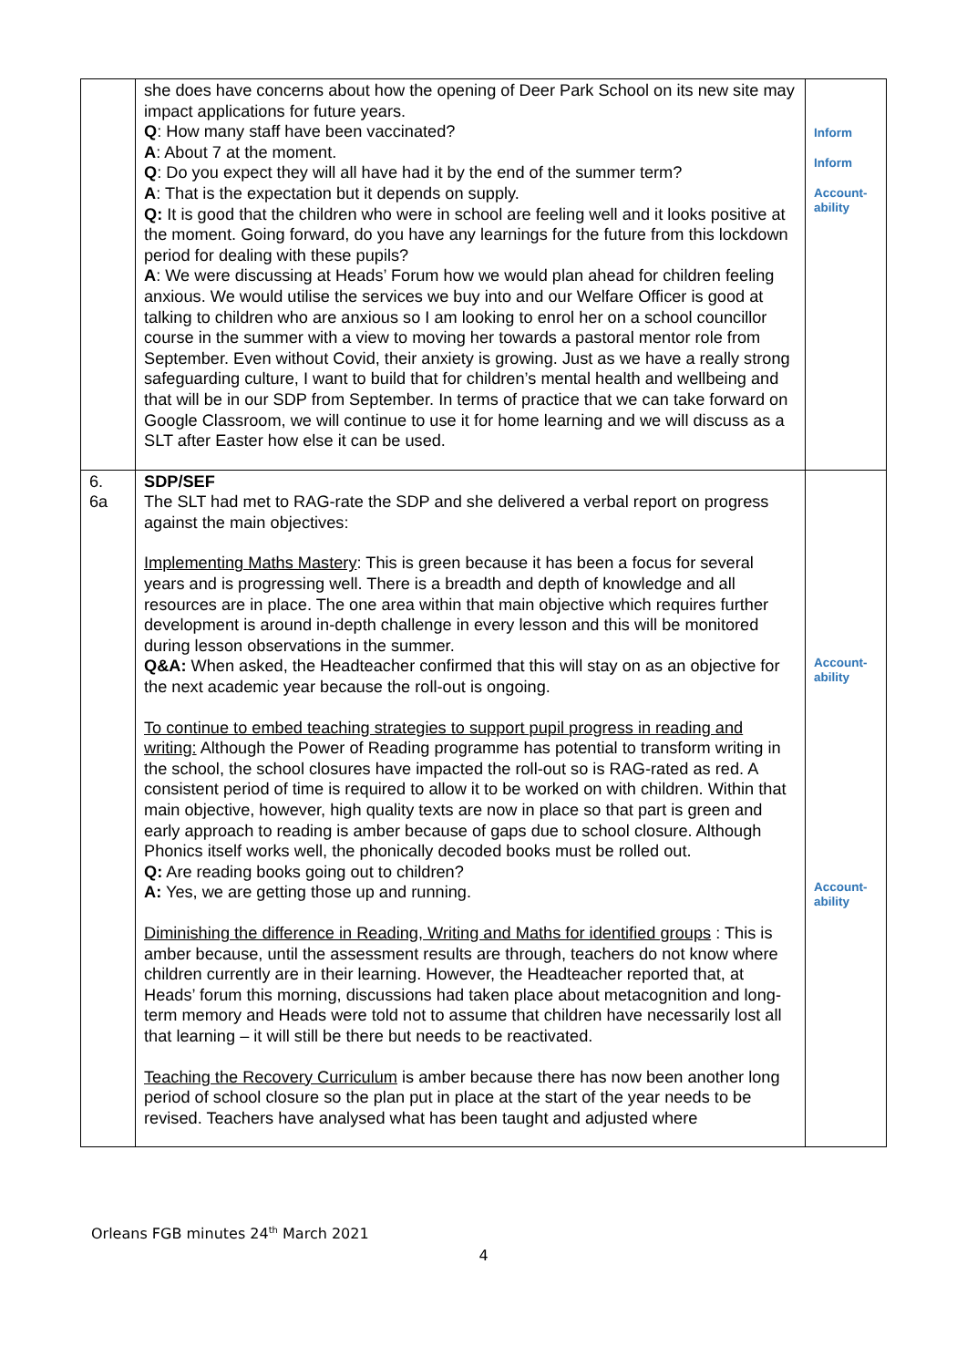| | she does have concerns about how the opening of Deer Park School on its new site may impact applications for future years. Q : How many staff have been vaccinated? A : About 7 at the moment. Q : Do you expect they will all have had it by the end of the summer term? A : That is the expectation but it depends on supply. Q: It is good that the children who were in school are feeling well and it looks positive at the moment. Going forward, do you have any learnings for the future from this lockdown period for dealing with these pupils? A : We were discussing at Heads’ Forum how we would plan ahead for children feeling anxious. We would utilise the services we buy into and our Welfare Officer is good at talking to children who are anxious so I am looking to enrol her on a school councillor course in the summer with a view to moving her towards a pastoral mentor role from September. Even without Covid, their anxiety is growing. Just as we have a really strong safeguarding culture, I want to build that for children’s mental health and wellbeing and that will be in our SDP from September. In terms of practice that we can take forward on Google Classroom, we will continue to use it for home learning and we will discuss as a SLT after Easter how else it can be used. | Inform Inform Account- ability |
| 6. 6a | SDP/SEF The SLT had met to RAG-rate the SDP and she delivered a verbal report on progress against the main objectives: Implementing Maths Mastery : This is green because it has been a focus for several years and is progressing well. There is a breadth and depth of knowledge and all resources are in place. The one area within that main objective which requires further development is around in-depth challenge in every lesson and this will be monitored during lesson observations in the summer. Q&A: When asked, the Headteacher confirmed that this will stay on as an objective for the next academic year because the roll-out is ongoing. To continue to embed teaching strategies to support pupil progress in reading and writing: Although the Power of Reading programme has potential to transform writing in the school, the school closures have impacted the roll-out so is RAG-rated as red. A consistent period of time is required to allow it to be worked on with children. Within that main objective, however, high quality texts are now in place so that part is green and early approach to reading is amber because of gaps due to school closure. Although Phonics itself works well, the phonically decoded books must be rolled out. Q: Are reading books going out to children? A: Yes, we are getting those up and running. Diminishing the difference in Reading, Writing and Maths for identified groups : This is amber because, until the assessment results are through, teachers do not know where children currently are in their learning. However, the Headteacher reported that, at Heads’ forum this morning, discussions had taken place about metacognition and long-term memory and Heads were told not to assume that children have necessarily lost all that learning – it will still be there but needs to be reactivated. Teaching the Recovery Curriculum is amber because there has now been another long period of school closure so the plan put in place at the start of the year needs to be revised. Teachers have analysed what has been taught and adjusted where | Account- ability Account- ability |
Orleans FGB minutes 24<sup>th</sup> March 2021
4